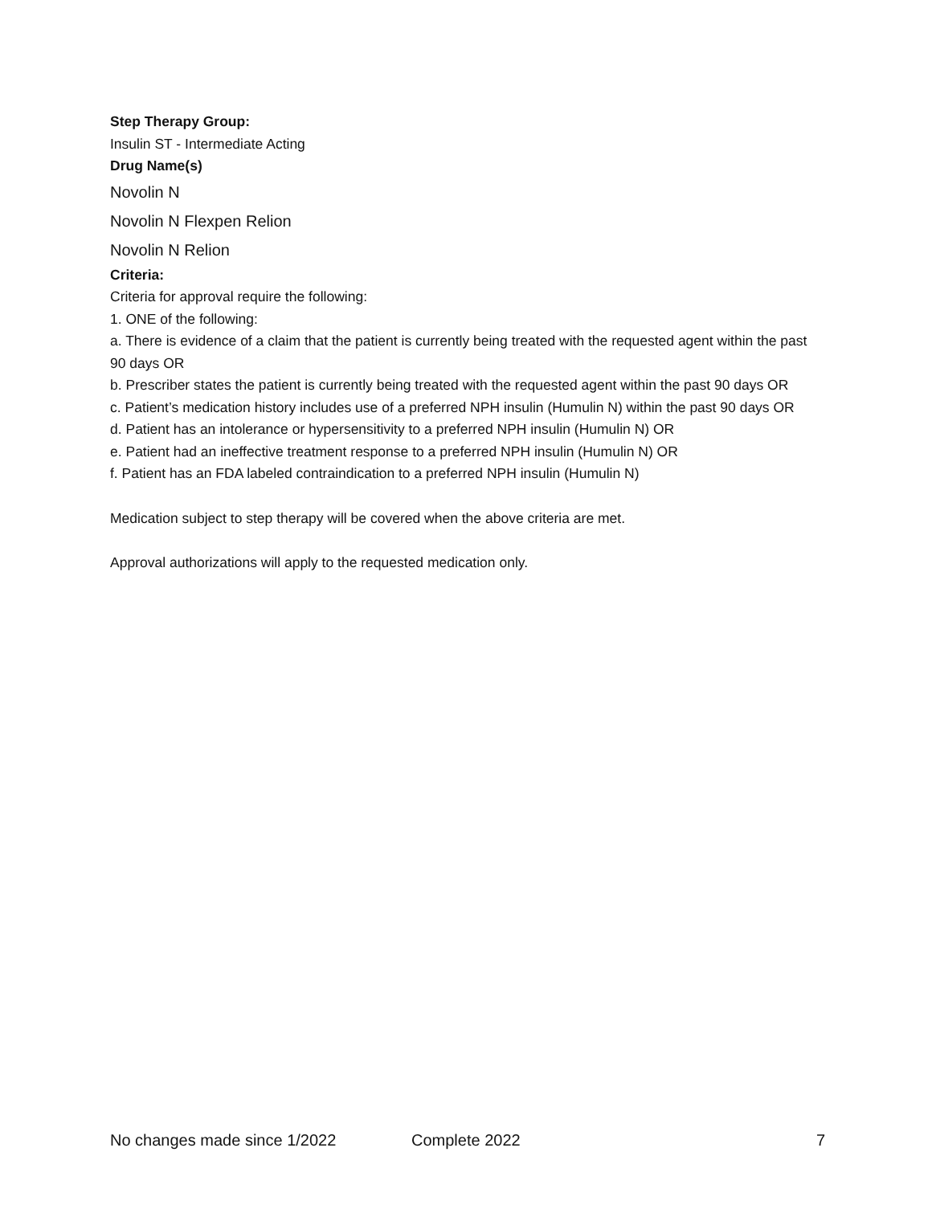Step Therapy Group:
Insulin ST - Intermediate Acting
Drug Name(s)
Novolin N
Novolin N Flexpen Relion
Novolin N Relion
Criteria:
Criteria for approval require the following:
1. ONE of the following:
a. There is evidence of a claim that the patient is currently being treated with the requested agent within the past 90 days OR
b. Prescriber states the patient is currently being treated with the requested agent within the past 90 days OR
c. Patient’s medication history includes use of a preferred NPH insulin (Humulin N) within the past 90 days OR
d. Patient has an intolerance or hypersensitivity to a preferred NPH insulin (Humulin N) OR
e. Patient had an ineffective treatment response to a preferred NPH insulin (Humulin N) OR
f. Patient has an FDA labeled contraindication to a preferred NPH insulin (Humulin N)
Medication subject to step therapy will be covered when the above criteria are met.
Approval authorizations will apply to the requested medication only.
No changes made since 1/2022 Complete 2022 7